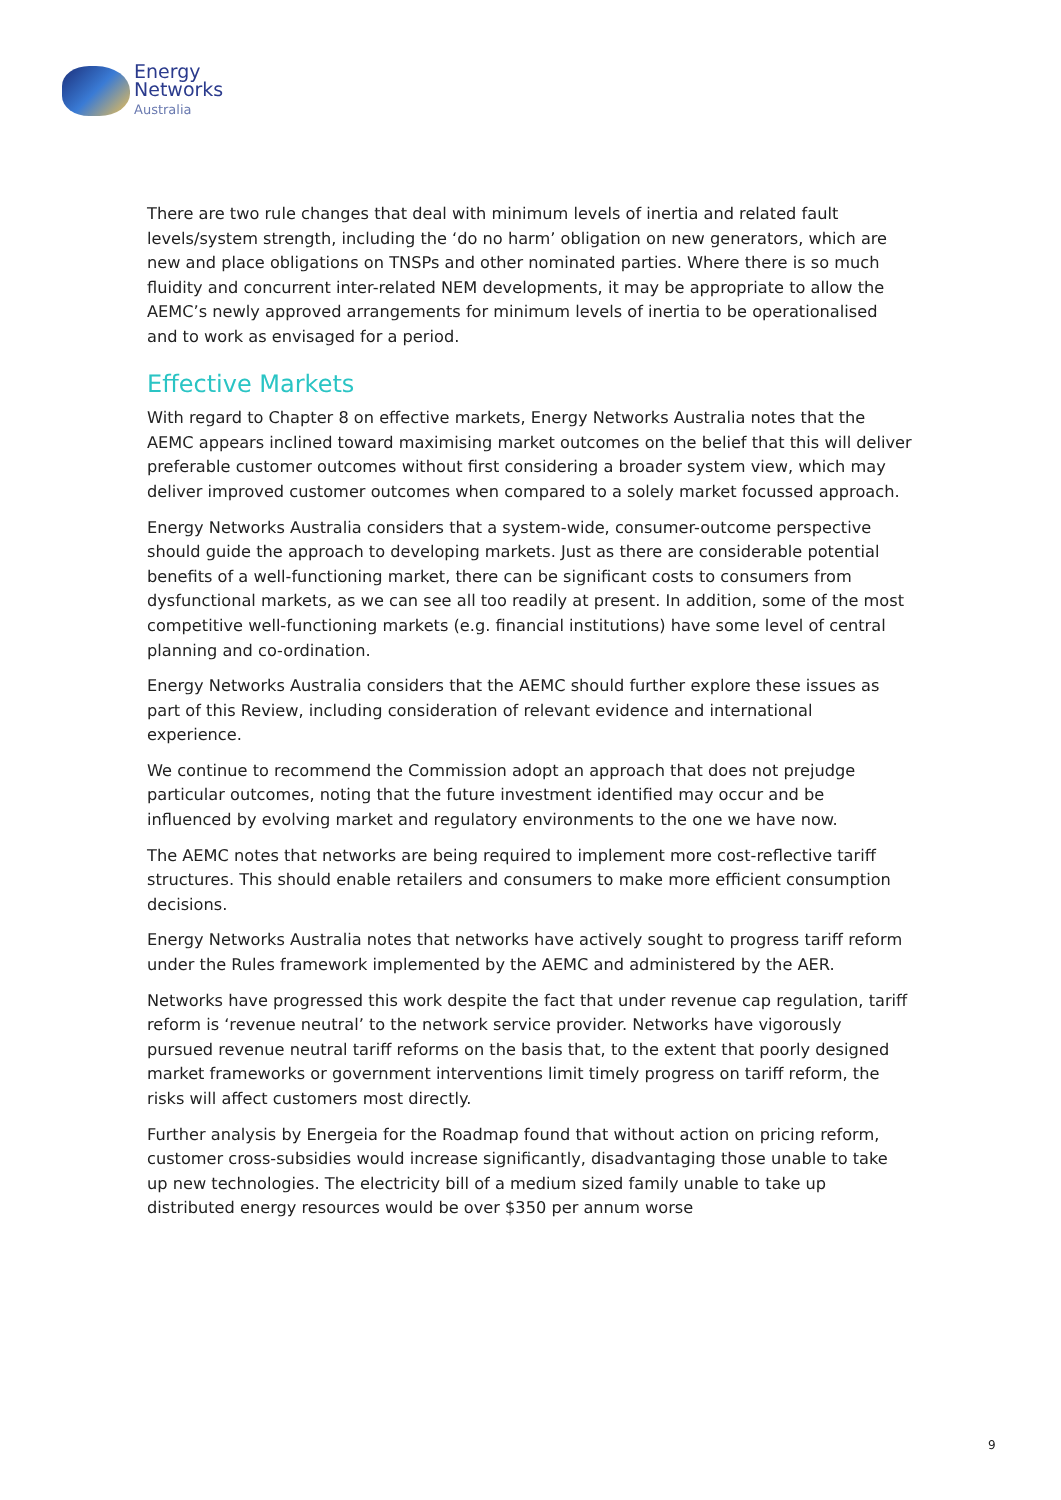Energy
Networks
Australia
There are two rule changes that deal with minimum levels of inertia and related fault levels/system strength, including the ‘do no harm’ obligation on new generators, which are new and place obligations on TNSPs and other nominated parties. Where there is so much fluidity and concurrent inter-related NEM developments, it may be appropriate to allow the AEMC’s newly approved arrangements for minimum levels of inertia to be operationalised and to work as envisaged for a period.
Effective Markets
With regard to Chapter 8 on effective markets, Energy Networks Australia notes that the AEMC appears inclined toward maximising market outcomes on the belief that this will deliver preferable customer outcomes without first considering a broader system view, which may deliver improved customer outcomes when compared to a solely market focussed approach.
Energy Networks Australia considers that a system-wide, consumer-outcome perspective should guide the approach to developing markets. Just as there are considerable potential benefits of a well-functioning market, there can be significant costs to consumers from dysfunctional markets, as we can see all too readily at present. In addition, some of the most competitive well-functioning markets (e.g. financial institutions) have some level of central planning and co-ordination.
Energy Networks Australia considers that the AEMC should further explore these issues as part of this Review, including consideration of relevant evidence and international experience.
We continue to recommend the Commission adopt an approach that does not prejudge particular outcomes, noting that the future investment identified may occur and be influenced by evolving market and regulatory environments to the one we have now.
The AEMC notes that networks are being required to implement more cost-reflective tariff structures. This should enable retailers and consumers to make more efficient consumption decisions.
Energy Networks Australia notes that networks have actively sought to progress tariff reform under the Rules framework implemented by the AEMC and administered by the AER.
Networks have progressed this work despite the fact that under revenue cap regulation, tariff reform is ‘revenue neutral’ to the network service provider. Networks have vigorously pursued revenue neutral tariff reforms on the basis that, to the extent that poorly designed market frameworks or government interventions limit timely progress on tariff reform, the risks will affect customers most directly.
Further analysis by Energeia for the Roadmap found that without action on pricing reform, customer cross-subsidies would increase significantly, disadvantaging those unable to take up new technologies. The electricity bill of a medium sized family unable to take up distributed energy resources would be over $350 per annum worse
9